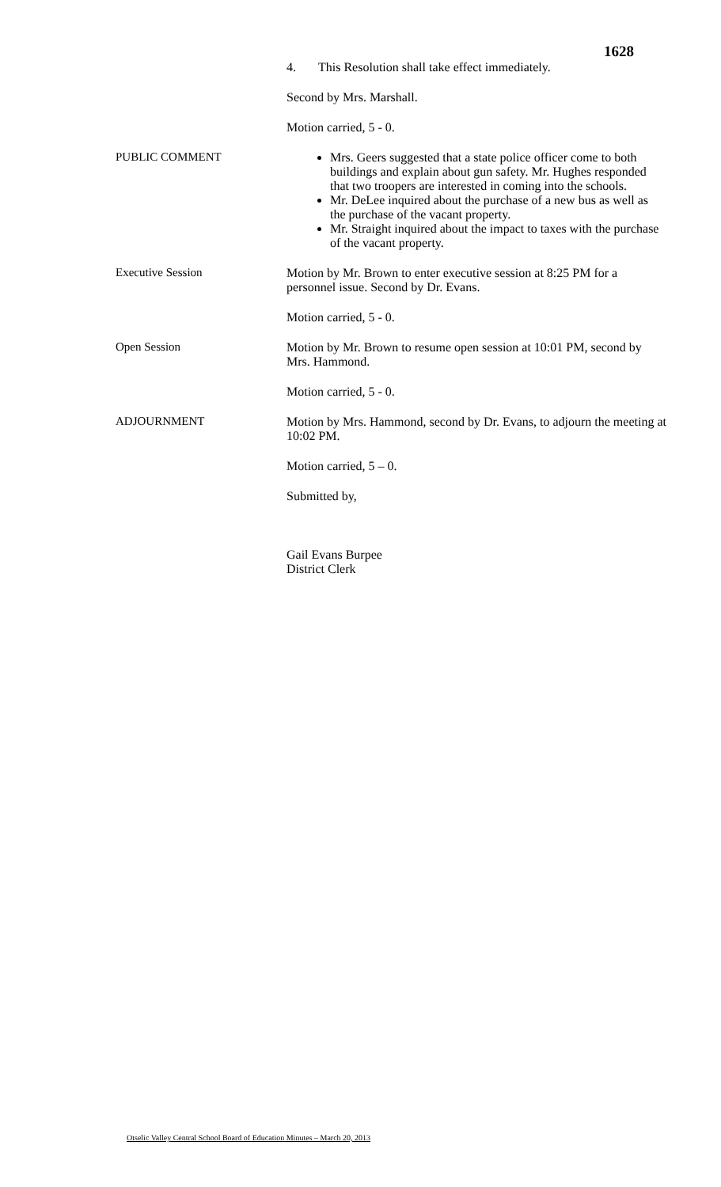1628
4. This Resolution shall take effect immediately.
Second by Mrs. Marshall.
Motion carried, 5 - 0.
PUBLIC COMMENT
Mrs. Geers suggested that a state police officer come to both buildings and explain about gun safety. Mr. Hughes responded that two troopers are interested in coming into the schools.
Mr. DeLee inquired about the purchase of a new bus as well as the purchase of the vacant property.
Mr. Straight inquired about the impact to taxes with the purchase of the vacant property.
Executive Session
Motion by Mr. Brown to enter executive session at 8:25 PM for a personnel issue. Second by Dr. Evans.
Motion carried, 5 - 0.
Open Session
Motion by Mr. Brown to resume open session at 10:01 PM, second by Mrs. Hammond.
Motion carried, 5 - 0.
ADJOURNMENT
Motion by Mrs. Hammond, second by Dr. Evans, to adjourn the meeting at 10:02 PM.
Motion carried, 5 – 0.
Submitted by,
Gail Evans Burpee
District Clerk
Otselic Valley Central School Board of Education Minutes – March 20, 2013